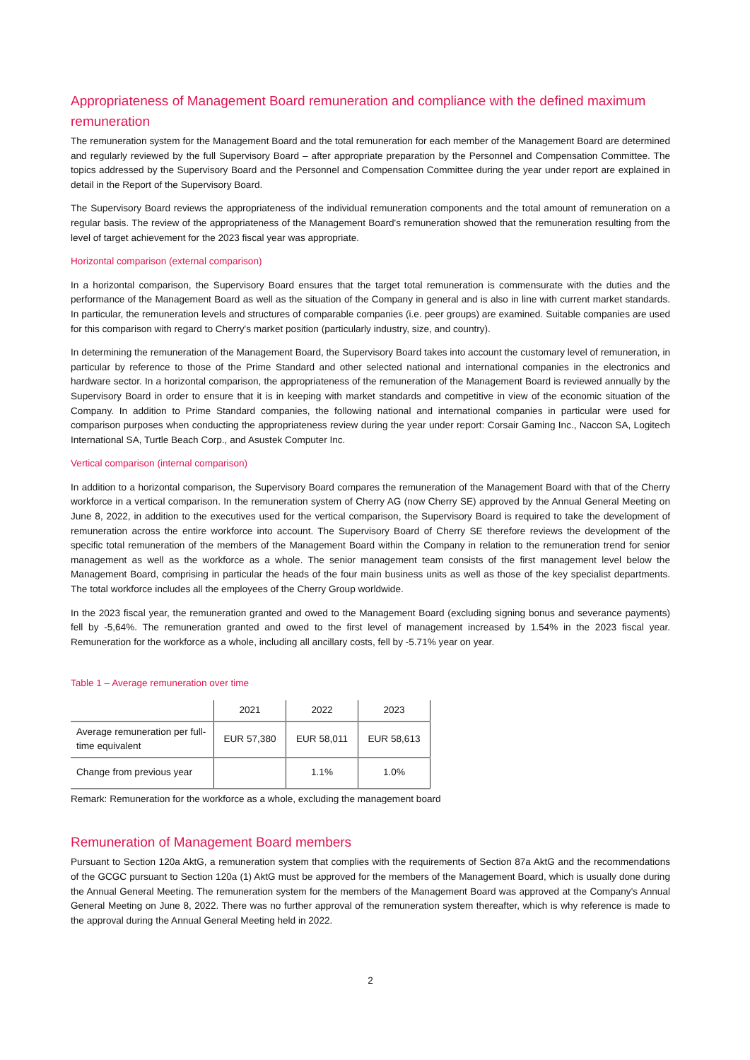Appropriateness of Management Board remuneration and compliance with the defined maximum remuneration
The remuneration system for the Management Board and the total remuneration for each member of the Management Board are determined and regularly reviewed by the full Supervisory Board – after appropriate preparation by the Personnel and Compensation Committee. The topics addressed by the Supervisory Board and the Personnel and Compensation Committee during the year under report are explained in detail in the Report of the Supervisory Board.
The Supervisory Board reviews the appropriateness of the individual remuneration components and the total amount of remuneration on a regular basis. The review of the appropriateness of the Management Board's remuneration showed that the remuneration resulting from the level of target achievement for the 2023 fiscal year was appropriate.
Horizontal comparison (external comparison)
In a horizontal comparison, the Supervisory Board ensures that the target total remuneration is commensurate with the duties and the performance of the Management Board as well as the situation of the Company in general and is also in line with current market standards. In particular, the remuneration levels and structures of comparable companies (i.e. peer groups) are examined. Suitable companies are used for this comparison with regard to Cherry's market position (particularly industry, size, and country).
In determining the remuneration of the Management Board, the Supervisory Board takes into account the customary level of remuneration, in particular by reference to those of the Prime Standard and other selected national and international companies in the electronics and hardware sector. In a horizontal comparison, the appropriateness of the remuneration of the Management Board is reviewed annually by the Supervisory Board in order to ensure that it is in keeping with market standards and competitive in view of the economic situation of the Company. In addition to Prime Standard companies, the following national and international companies in particular were used for comparison purposes when conducting the appropriateness review during the year under report: Corsair Gaming Inc., Naccon SA, Logitech International SA, Turtle Beach Corp., and Asustek Computer Inc.
Vertical comparison (internal comparison)
In addition to a horizontal comparison, the Supervisory Board compares the remuneration of the Management Board with that of the Cherry workforce in a vertical comparison. In the remuneration system of Cherry AG (now Cherry SE) approved by the Annual General Meeting on June 8, 2022, in addition to the executives used for the vertical comparison, the Supervisory Board is required to take the development of remuneration across the entire workforce into account. The Supervisory Board of Cherry SE therefore reviews the development of the specific total remuneration of the members of the Management Board within the Company in relation to the remuneration trend for senior management as well as the workforce as a whole. The senior management team consists of the first management level below the Management Board, comprising in particular the heads of the four main business units as well as those of the key specialist departments. The total workforce includes all the employees of the Cherry Group worldwide.
In the 2023 fiscal year, the remuneration granted and owed to the Management Board (excluding signing bonus and severance payments) fell by -5,64%. The remuneration granted and owed to the first level of management increased by 1.54% in the 2023 fiscal year. Remuneration for the workforce as a whole, including all ancillary costs, fell by -5.71% year on year.
Table 1 – Average remuneration over time
| | 2021 | 2022 | 2023 |
| --- | --- | --- | --- |
| Average remuneration per full-time equivalent | EUR 57,380 | EUR 58,011 | EUR 58,613 |
| Change from previous year | | 1.1% | 1.0% |
Remark: Remuneration for the workforce as a whole, excluding the management board
Remuneration of Management Board members
Pursuant to Section 120a AktG, a remuneration system that complies with the requirements of Section 87a AktG and the recommendations of the GCGC pursuant to Section 120a (1) AktG must be approved for the members of the Management Board, which is usually done during the Annual General Meeting. The remuneration system for the members of the Management Board was approved at the Company's Annual General Meeting on June 8, 2022. There was no further approval of the remuneration system thereafter, which is why reference is made to the approval during the Annual General Meeting held in 2022.
2